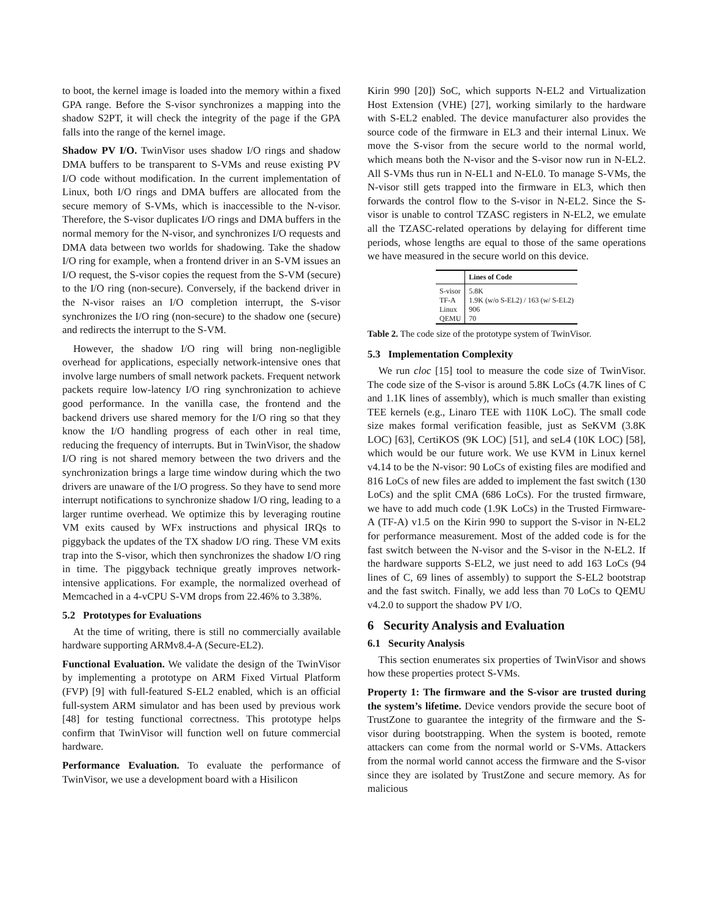to boot, the kernel image is loaded into the memory within a fixed GPA range. Before the S-visor synchronizes a mapping into the shadow S2PT, it will check the integrity of the page if the GPA falls into the range of the kernel image.
Shadow PV I/O. TwinVisor uses shadow I/O rings and shadow DMA buffers to be transparent to S-VMs and reuse existing PV I/O code without modification. In the current implementation of Linux, both I/O rings and DMA buffers are allocated from the secure memory of S-VMs, which is inaccessible to the N-visor. Therefore, the S-visor duplicates I/O rings and DMA buffers in the normal memory for the N-visor, and synchronizes I/O requests and DMA data between two worlds for shadowing. Take the shadow I/O ring for example, when a frontend driver in an S-VM issues an I/O request, the S-visor copies the request from the S-VM (secure) to the I/O ring (non-secure). Conversely, if the backend driver in the N-visor raises an I/O completion interrupt, the S-visor synchronizes the I/O ring (non-secure) to the shadow one (secure) and redirects the interrupt to the S-VM.
However, the shadow I/O ring will bring non-negligible overhead for applications, especially network-intensive ones that involve large numbers of small network packets. Frequent network packets require low-latency I/O ring synchronization to achieve good performance. In the vanilla case, the frontend and the backend drivers use shared memory for the I/O ring so that they know the I/O handling progress of each other in real time, reducing the frequency of interrupts. But in TwinVisor, the shadow I/O ring is not shared memory between the two drivers and the synchronization brings a large time window during which the two drivers are unaware of the I/O progress. So they have to send more interrupt notifications to synchronize shadow I/O ring, leading to a larger runtime overhead. We optimize this by leveraging routine VM exits caused by WFx instructions and physical IRQs to piggyback the updates of the TX shadow I/O ring. These VM exits trap into the S-visor, which then synchronizes the shadow I/O ring in time. The piggyback technique greatly improves network-intensive applications. For example, the normalized overhead of Memcached in a 4-vCPU S-VM drops from 22.46% to 3.38%.
5.2 Prototypes for Evaluations
At the time of writing, there is still no commercially available hardware supporting ARMv8.4-A (Secure-EL2).
Functional Evaluation. We validate the design of the TwinVisor by implementing a prototype on ARM Fixed Virtual Platform (FVP) [9] with full-featured S-EL2 enabled, which is an official full-system ARM simulator and has been used by previous work [48] for testing functional correctness. This prototype helps confirm that TwinVisor will function well on future commercial hardware.
Performance Evaluation. To evaluate the performance of TwinVisor, we use a development board with a Hisilicon
Kirin 990 [20]) SoC, which supports N-EL2 and Virtualization Host Extension (VHE) [27], working similarly to the hardware with S-EL2 enabled. The device manufacturer also provides the source code of the firmware in EL3 and their internal Linux. We move the S-visor from the secure world to the normal world, which means both the N-visor and the S-visor now run in N-EL2. All S-VMs thus run in N-EL1 and N-EL0. To manage S-VMs, the N-visor still gets trapped into the firmware in EL3, which then forwards the control flow to the S-visor in N-EL2. Since the S-visor is unable to control TZASC registers in N-EL2, we emulate all the TZASC-related operations by delaying for different time periods, whose lengths are equal to those of the same operations we have measured in the secure world on this device.
| | Lines of Code |
| --- | --- |
| S-visor | 5.8K |
| TF-A | 1.9K (w/o S-EL2) / 163 (w/ S-EL2) |
| Linux | 906 |
| QEMU | 70 |
Table 2. The code size of the prototype system of TwinVisor.
5.3 Implementation Complexity
We run cloc [15] tool to measure the code size of TwinVisor. The code size of the S-visor is around 5.8K LoCs (4.7K lines of C and 1.1K lines of assembly), which is much smaller than existing TEE kernels (e.g., Linaro TEE with 110K LoC). The small code size makes formal verification feasible, just as SeKVM (3.8K LOC) [63], CertiKOS (9K LOC) [51], and seL4 (10K LOC) [58], which would be our future work. We use KVM in Linux kernel v4.14 to be the N-visor: 90 LoCs of existing files are modified and 816 LoCs of new files are added to implement the fast switch (130 LoCs) and the split CMA (686 LoCs). For the trusted firmware, we have to add much code (1.9K LoCs) in the Trusted Firmware-A (TF-A) v1.5 on the Kirin 990 to support the S-visor in N-EL2 for performance measurement. Most of the added code is for the fast switch between the N-visor and the S-visor in the N-EL2. If the hardware supports S-EL2, we just need to add 163 LoCs (94 lines of C, 69 lines of assembly) to support the S-EL2 bootstrap and the fast switch. Finally, we add less than 70 LoCs to QEMU v4.2.0 to support the shadow PV I/O.
6 Security Analysis and Evaluation
6.1 Security Analysis
This section enumerates six properties of TwinVisor and shows how these properties protect S-VMs.
Property 1: The firmware and the S-visor are trusted during the system’s lifetime. Device vendors provide the secure boot of TrustZone to guarantee the integrity of the firmware and the S-visor during bootstrapping. When the system is booted, remote attackers can come from the normal world or S-VMs. Attackers from the normal world cannot access the firmware and the S-visor since they are isolated by TrustZone and secure memory. As for malicious